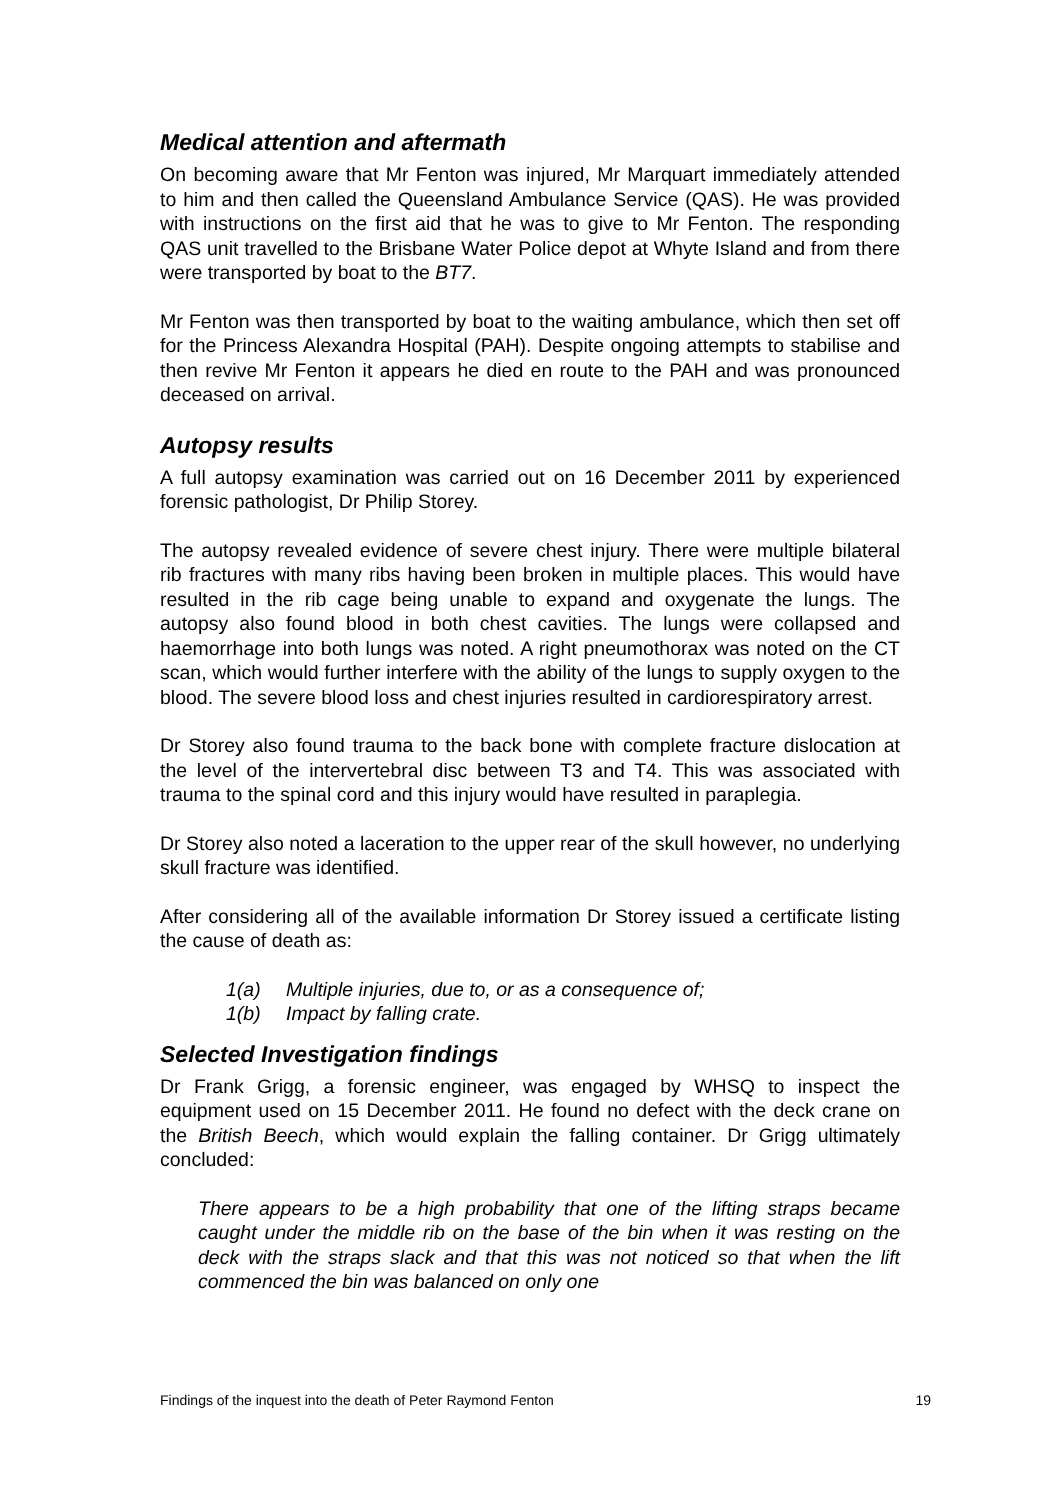Medical attention and aftermath
On becoming aware that Mr Fenton was injured, Mr Marquart immediately attended to him and then called the Queensland Ambulance Service (QAS). He was provided with instructions on the first aid that he was to give to Mr Fenton. The responding QAS unit travelled to the Brisbane Water Police depot at Whyte Island and from there were transported by boat to the BT7.
Mr Fenton was then transported by boat to the waiting ambulance, which then set off for the Princess Alexandra Hospital (PAH). Despite ongoing attempts to stabilise and then revive Mr Fenton it appears he died en route to the PAH and was pronounced deceased on arrival.
Autopsy results
A full autopsy examination was carried out on 16 December 2011 by experienced forensic pathologist, Dr Philip Storey.
The autopsy revealed evidence of severe chest injury. There were multiple bilateral rib fractures with many ribs having been broken in multiple places. This would have resulted in the rib cage being unable to expand and oxygenate the lungs. The autopsy also found blood in both chest cavities. The lungs were collapsed and haemorrhage into both lungs was noted. A right pneumothorax was noted on the CT scan, which would further interfere with the ability of the lungs to supply oxygen to the blood. The severe blood loss and chest injuries resulted in cardiorespiratory arrest.
Dr Storey also found trauma to the back bone with complete fracture dislocation at the level of the intervertebral disc between T3 and T4. This was associated with trauma to the spinal cord and this injury would have resulted in paraplegia.
Dr Storey also noted a laceration to the upper rear of the skull however, no underlying skull fracture was identified.
After considering all of the available information Dr Storey issued a certificate listing the cause of death as:
1(a) Multiple injuries, due to, or as a consequence of;
1(b) Impact by falling crate.
Selected Investigation findings
Dr Frank Grigg, a forensic engineer, was engaged by WHSQ to inspect the equipment used on 15 December 2011. He found no defect with the deck crane on the British Beech, which would explain the falling container. Dr Grigg ultimately concluded:
There appears to be a high probability that one of the lifting straps became caught under the middle rib on the base of the bin when it was resting on the deck with the straps slack and that this was not noticed so that when the lift commenced the bin was balanced on only one
Findings of the inquest into the death of Peter Raymond Fenton 19